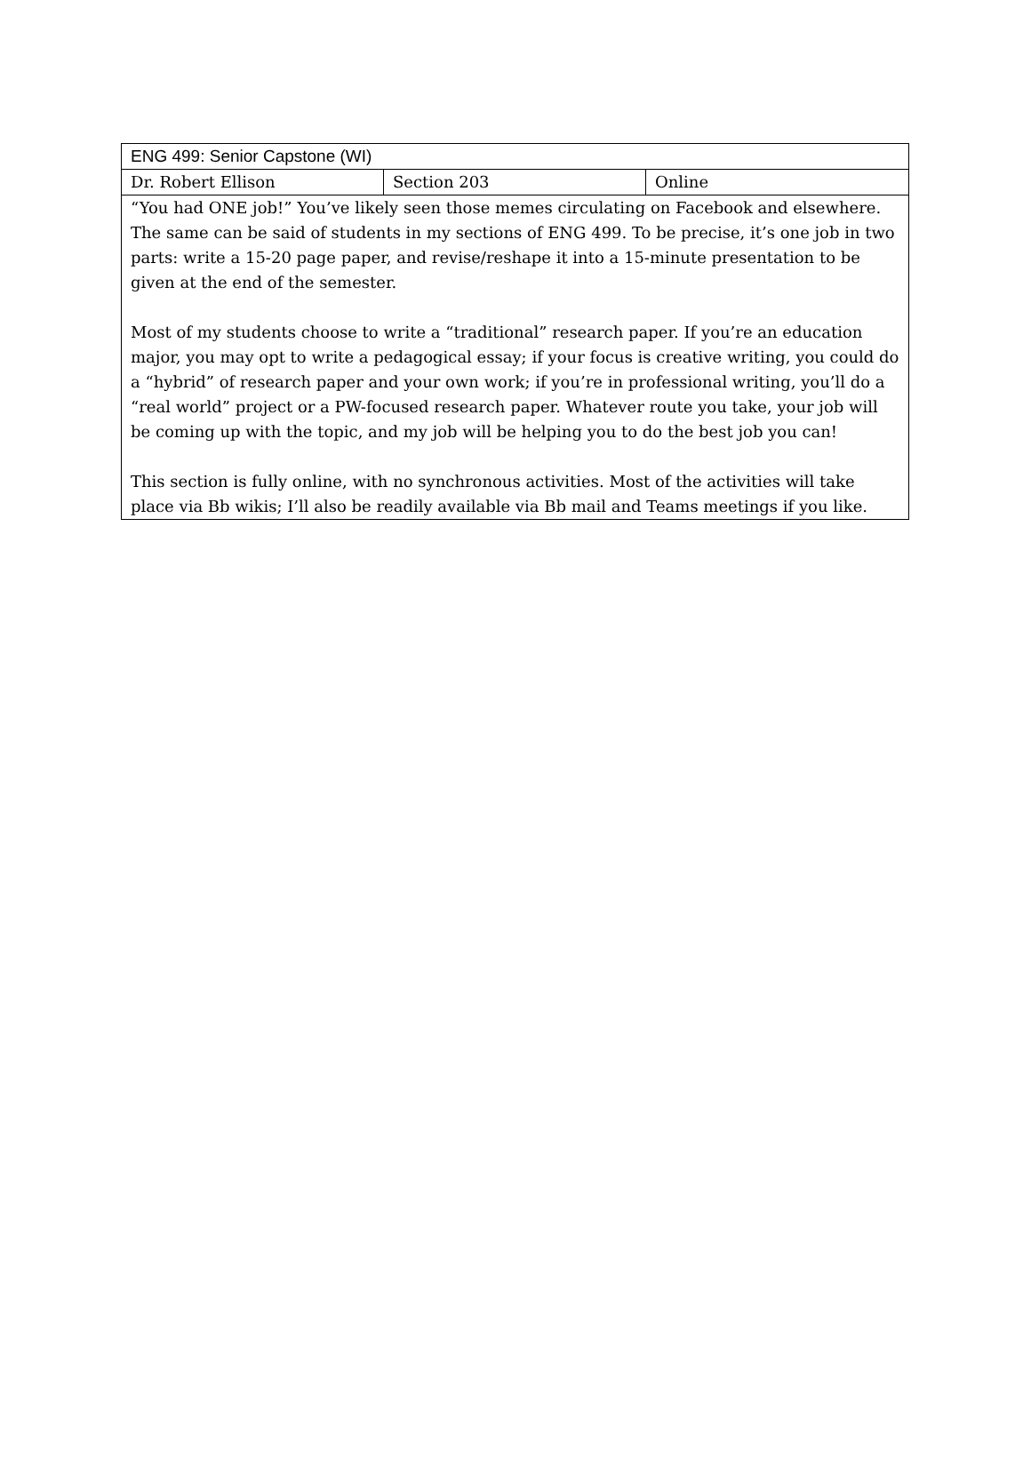| ENG 499: Senior Capstone (WI) | | |
| Dr. Robert Ellison | Section 203 | Online |
| “You had ONE job!” You’ve likely seen those memes circulating on Facebook and elsewhere. The same can be said of students in my sections of ENG 499. To be precise, it’s one job in two parts: write a 15-20 page paper, and revise/reshape it into a 15-minute presentation to be given at the end of the semester. Most of my students choose to write a “traditional” research paper. If you’re an education major, you may opt to write a pedagogical essay; if your focus is creative writing, you could do a “hybrid” of research paper and your own work; if you’re in professional writing, you’ll do a “real world” project or a PW-focused research paper. Whatever route you take, your job will be coming up with the topic, and my job will be helping you to do the best job you can! This section is fully online, with no synchronous activities. Most of the activities will take place via Bb wikis; I’ll also be readily available via Bb mail and Teams meetings if you like. | | |